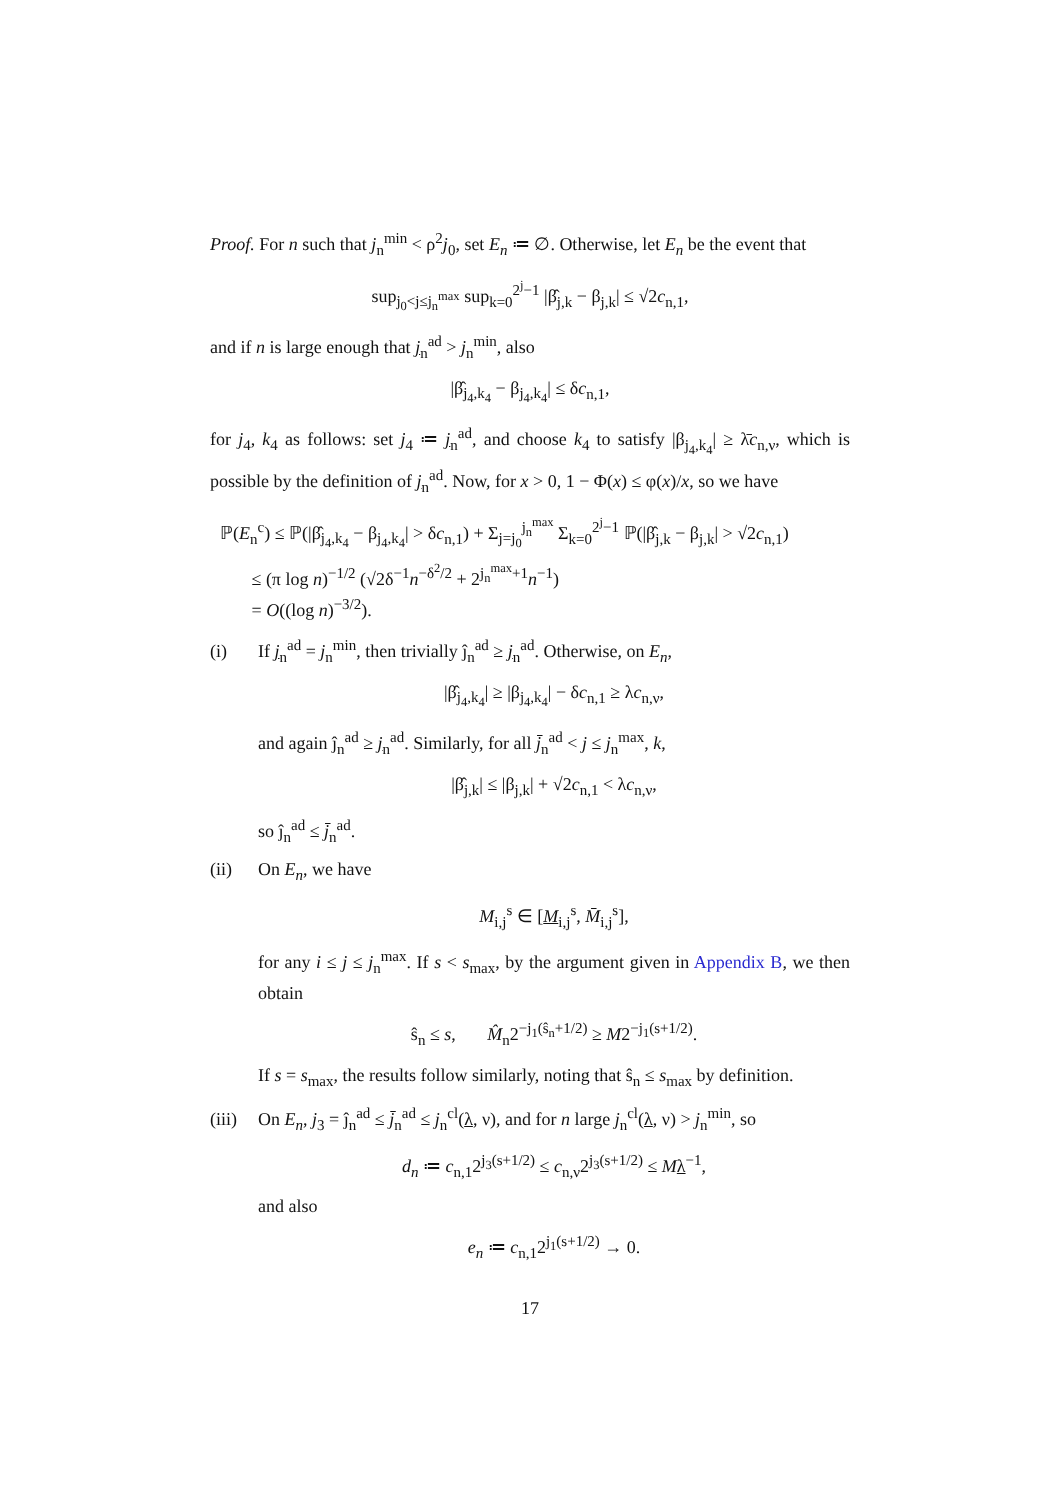Proof. For n such that j<sub>n</sub><sup>min</sup> < ρ<sup>2</sup>j<sub>0</sub>, set E<sub>n</sub> ≔ ∅. Otherwise, let E<sub>n</sub> be the event that
sup<sub>j<sub>0</sub><j≤j<sub>n</sub><sup>max</sup></sub> sup<sub>k=0</sub><sup>2<sup>j</sup>−1</sup> |β̂<sub>j,k</sub> − β<sub>j,k</sub>| ≤ √2c<sub>n,1</sub>,
and if n is large enough that j<sub>n</sub><sup>ad</sup> > j<sub>n</sub><sup>min</sup>, also
|β̂<sub>j<sub>4</sub>,k<sub>4</sub></sub> − β<sub>j<sub>4</sub>,k<sub>4</sub></sub>| ≤ δc<sub>n,1</sub>,
for j<sub>4</sub>, k<sub>4</sub> as follows: set j<sub>4</sub> ≔ j<sub>n</sub><sup>ad</sup>, and choose k<sub>4</sub> to satisfy |β<sub>j<sub>4</sub>,k<sub>4</sub></sub>| ≥ λ̄c<sub>n,ν</sub>, which is possible by the definition of j<sub>n</sub><sup>ad</sup>. Now, for x > 0, 1 − Φ(x) ≤ φ(x)/x, so we have
ℙ(E<sub>n</sub><sup>c</sup>) ≤ ℙ(|β̂<sub>j<sub>4</sub>,k<sub>4</sub></sub> − β<sub>j<sub>4</sub>,k<sub>4</sub></sub>| > δc<sub>n,1</sub>) + Σ<sub>j=j<sub>0</sub></sub><sup>j<sub>n</sub><sup>max</sup></sup> Σ<sub>k=0</sub><sup>2<sup>j</sup>−1</sup> ℙ(|β̂<sub>j,k</sub> − β<sub>j,k</sub>| > √2c<sub>n,1</sub>)
≤ (π log n)<sup>−1/2</sup> (√2δ<sup>−1</sup>n<sup>−δ<sup>2</sup>/2</sup> + 2<sup>j<sub>n</sub><sup>max</sup>+1</sup>n<sup>−1</sup>)
= O((log n)<sup>−3/2</sup>).
(i) If j<sub>n</sub><sup>ad</sup> = j<sub>n</sub><sup>min</sup>, then trivially ĵ<sub>n</sub><sup>ad</sup> ≥ j<sub>n</sub><sup>ad</sup>. Otherwise, on E<sub>n</sub>,
|β̂<sub>j<sub>4</sub>,k<sub>4</sub></sub>| ≥ |β<sub>j<sub>4</sub>,k<sub>4</sub></sub>| − δc<sub>n,1</sub> ≥ λc<sub>n,ν</sub>,
and again ĵ<sub>n</sub><sup>ad</sup> ≥ j<sub>n</sub><sup>ad</sup>. Similarly, for all j̄<sub>n</sub><sup>ad</sup> < j ≤ j<sub>n</sub><sup>max</sup>, k,
|β̂<sub>j,k</sub>| ≤ |β<sub>j,k</sub>| + √2c<sub>n,1</sub> < λc<sub>n,ν</sub>,
so ĵ<sub>n</sub><sup>ad</sup> ≤ j̄<sub>n</sub><sup>ad</sup>.
(ii) On E<sub>n</sub>, we have
M<sub>i,j</sub><sup>s</sup> ∈ [M<sub>i,j</sub><sup>s</sup>, M̄<sub>i,j</sub><sup>s</sup>],
for any i ≤ j ≤ j<sub>n</sub><sup>max</sup>. If s < s<sub>max</sub>, by the argument given in Appendix B, we then obtain
ŝ<sub>n</sub> ≤ s, M̂<sub>n</sub>2<sup>−j<sub>1</sub>(ŝ<sub>n</sub>+1/2)</sup> ≥ M2<sup>−j<sub>1</sub>(s+1/2)</sup>.
If s = s<sub>max</sub>, the results follow similarly, noting that ŝ<sub>n</sub> ≤ s<sub>max</sub> by definition.
(iii) On E<sub>n</sub>, j<sub>3</sub> = ĵ<sub>n</sub><sup>ad</sup> ≤ j̄<sub>n</sub><sup>ad</sup> ≤ j<sub>n</sub><sup>cl</sup>(λ, ν), and for n large j<sub>n</sub><sup>cl</sup>(λ, ν) > j<sub>n</sub><sup>min</sup>, so
d<sub>n</sub> ≔ c<sub>n,1</sub>2<sup>j<sub>3</sub>(s+1/2)</sup> ≤ c<sub>n,ν</sub>2<sup>j<sub>3</sub>(s+1/2)</sup> ≤ Mλ<sup>−1</sup>,
and also
e<sub>n</sub> ≔ c<sub>n,1</sub>2<sup>j<sub>1</sub>(s+1/2)</sup> → 0.
17